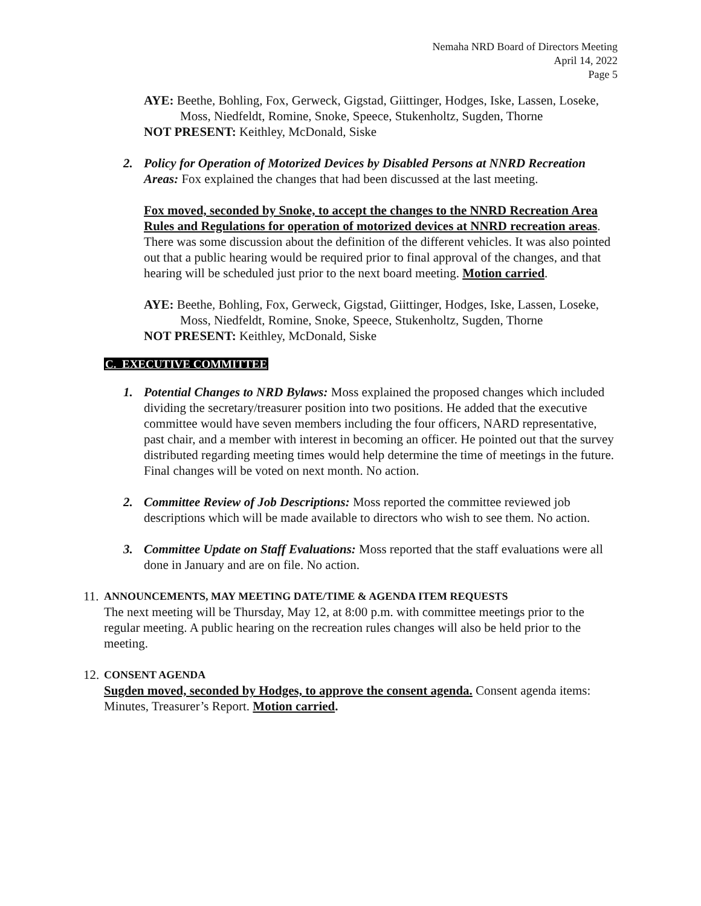Nemaha NRD Board of Directors Meeting
April 14, 2022
Page 5
AYE: Beethe, Bohling, Fox, Gerweck, Gigstad, Giittinger, Hodges, Iske, Lassen, Loseke, Moss, Niedfeldt, Romine, Snoke, Speece, Stukenholtz, Sugden, Thorne
NOT PRESENT: Keithley, McDonald, Siske
2.
Policy for Operation of Motorized Devices by Disabled Persons at NNRD Recreation Areas: Fox explained the changes that had been discussed at the last meeting.
Fox moved, seconded by Snoke, to accept the changes to the NNRD Recreation Area Rules and Regulations for operation of motorized devices at NNRD recreation areas. There was some discussion about the definition of the different vehicles. It was also pointed out that a public hearing would be required prior to final approval of the changes, and that hearing will be scheduled just prior to the next board meeting. Motion carried.
AYE: Beethe, Bohling, Fox, Gerweck, Gigstad, Giittinger, Hodges, Iske, Lassen, Loseke, Moss, Niedfeldt, Romine, Snoke, Speece, Stukenholtz, Sugden, Thorne
NOT PRESENT: Keithley, McDonald, Siske
C. EXECUTIVE COMMITTEE
1.
Potential Changes to NRD Bylaws: Moss explained the proposed changes which included dividing the secretary/treasurer position into two positions. He added that the executive committee would have seven members including the four officers, NARD representative, past chair, and a member with interest in becoming an officer. He pointed out that the survey distributed regarding meeting times would help determine the time of meetings in the future. Final changes will be voted on next month. No action.
2.
Committee Review of Job Descriptions: Moss reported the committee reviewed job descriptions which will be made available to directors who wish to see them. No action.
3.
Committee Update on Staff Evaluations: Moss reported that the staff evaluations were all done in January and are on file. No action.
11.
ANNOUNCEMENTS, MAY MEETING DATE/TIME & AGENDA ITEM REQUESTS
The next meeting will be Thursday, May 12, at 8:00 p.m. with committee meetings prior to the regular meeting. A public hearing on the recreation rules changes will also be held prior to the meeting.
12.
CONSENT AGENDA
Sugden moved, seconded by Hodges, to approve the consent agenda. Consent agenda items: Minutes, Treasurer’s Report. Motion carried.